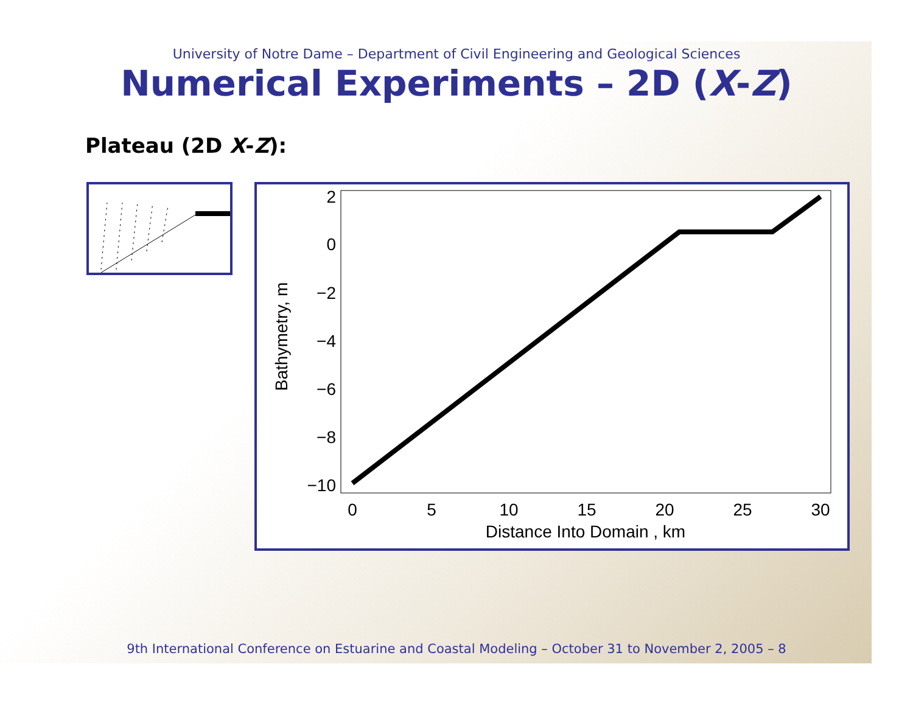University of Notre Dame – Department of Civil Engineering and Geological Sciences
Numerical Experiments – 2D (X-Z)
Plateau (2D X-Z):
2
0
−2
−4
−6
−8
−10
0
5
10
15
20
25
30
Distance Into Domain , km
Bathymetry, m
9th International Conference on Estuarine and Coastal Modeling – October 31 to November 2, 2005 – 8